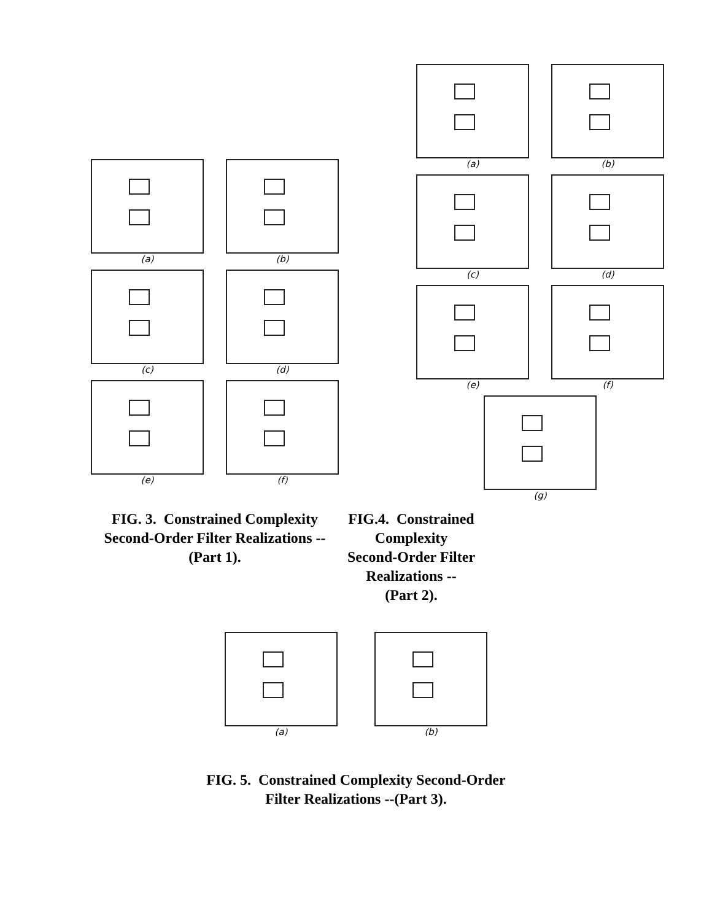(a) (b) (c) (d) (e) (f)
(a) (b) (c) (d) (e) (f)
(g)
FIG. 3. Constrained Complexity
Second-Order Filter Realizations --
(Part 1).
FIG.4. Constrained Complexity
Second-Order Filter Realizations --
(Part 2).
(a) (b)
FIG. 5. Constrained Complexity Second-Order
Filter Realizations --(Part 3).